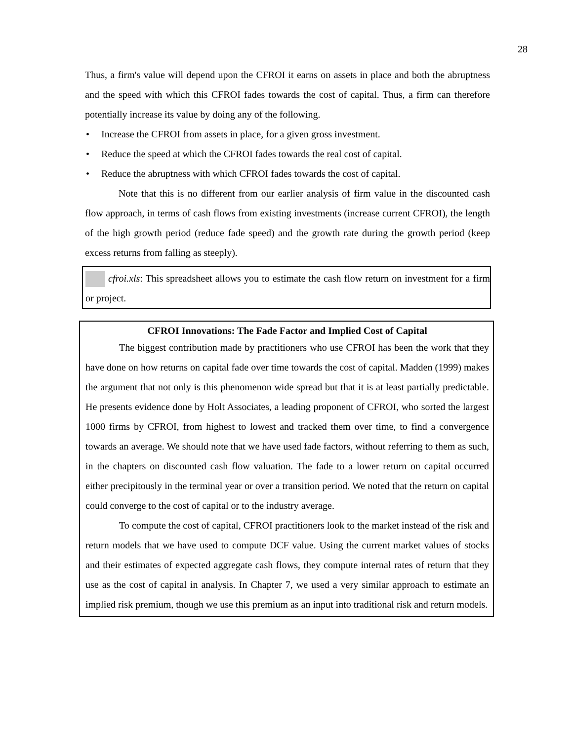28
Thus, a firm's value will depend upon the CFROI it earns on assets in place and both the abruptness and the speed with which this CFROI fades towards the cost of capital. Thus, a firm can therefore potentially increase its value by doing any of the following.
• Increase the CFROI from assets in place, for a given gross investment.
• Reduce the speed at which the CFROI fades towards the real cost of capital.
• Reduce the abruptness with which CFROI fades towards the cost of capital.
Note that this is no different from our earlier analysis of firm value in the discounted cash flow approach, in terms of cash flows from existing investments (increase current CFROI), the length of the high growth period (reduce fade speed) and the growth rate during the growth period (keep excess returns from falling as steeply).
cfroi.xls: This spreadsheet allows you to estimate the cash flow return on investment for a firm or project.
CFROI Innovations: The Fade Factor and Implied Cost of Capital
The biggest contribution made by practitioners who use CFROI has been the work that they have done on how returns on capital fade over time towards the cost of capital. Madden (1999) makes the argument that not only is this phenomenon wide spread but that it is at least partially predictable. He presents evidence done by Holt Associates, a leading proponent of CFROI, who sorted the largest 1000 firms by CFROI, from highest to lowest and tracked them over time, to find a convergence towards an average. We should note that we have used fade factors, without referring to them as such, in the chapters on discounted cash flow valuation. The fade to a lower return on capital occurred either precipitously in the terminal year or over a transition period. We noted that the return on capital could converge to the cost of capital or to the industry average.
To compute the cost of capital, CFROI practitioners look to the market instead of the risk and return models that we have used to compute DCF value. Using the current market values of stocks and their estimates of expected aggregate cash flows, they compute internal rates of return that they use as the cost of capital in analysis. In Chapter 7, we used a very similar approach to estimate an implied risk premium, though we use this premium as an input into traditional risk and return models.